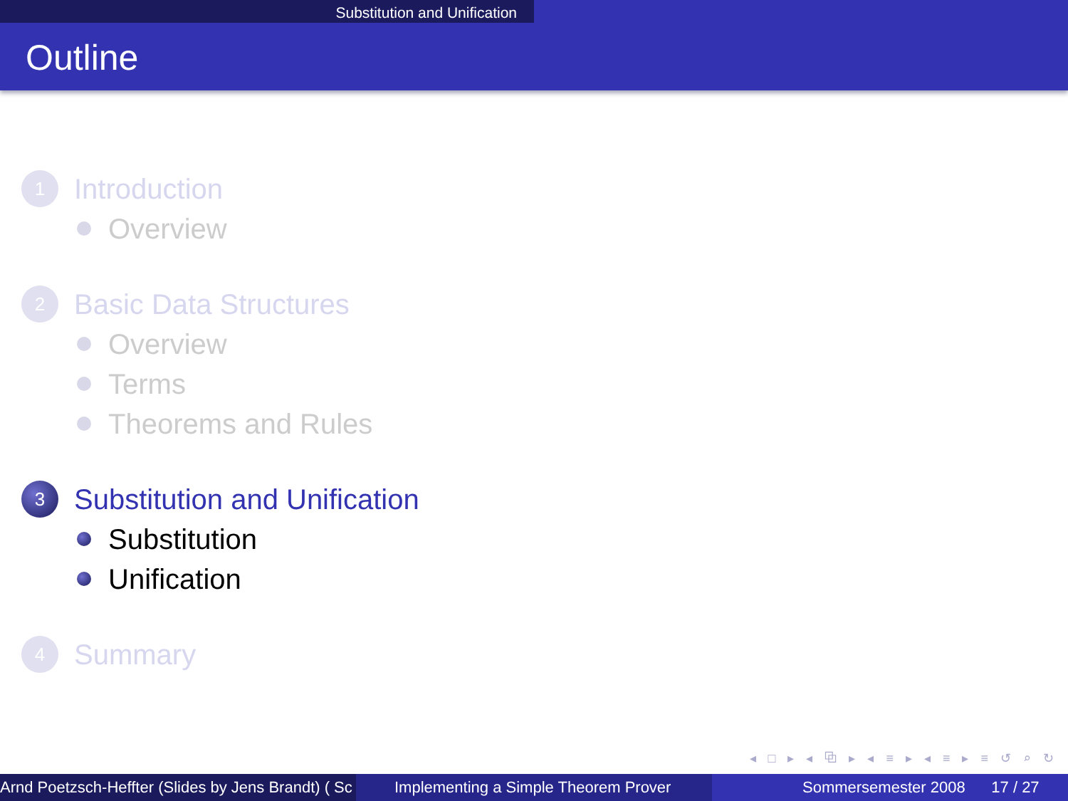Substitution and Unification
Outline
1
Introduction
Overview
2
Basic Data Structures
Overview
Terms
Theorems and Rules
3
Substitution and Unification
Substitution
Unification
4
Summary
◂ □ ▸ ◂ ⧉ ▸ ◂ ≡ ▸ ◂ ≡ ▸ ≡ ↺ ⌕ ↻
Arnd Poetzsch-Heffter (Slides by Jens Brandt) ( Sc Implementing a Simple Theorem Prover Sommersemester 2008 17 / 27